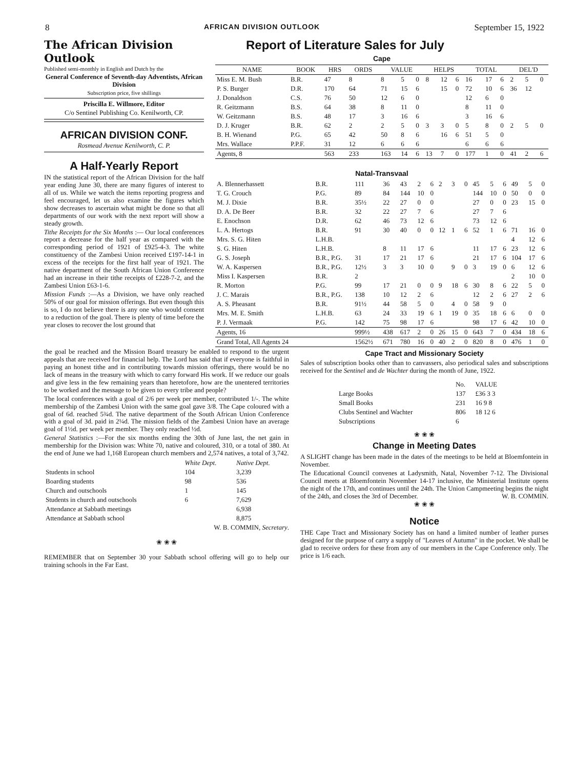8 AFRICAN DIVISION OUTLOOK September 15, 1922
The African Division Outlook
Published semi-monthly in English and Dutch by the
General Conference of Seventh-day Adventists, African Division
Subscription price, five shillings
Priscilla E. Willmore, Editor
C/o Sentinel Publishing Co. Kenilworth, CP.
AFRICAN DIVISION CONF.
Rosmead Avenue Kenilworth, C. P.
A Half-Yearly Report
IN the statistical report of the African Division for the half year ending June 30, there are many figures of interest to all of us. While we watch the items reporting progress and feel encouraged, let us also examine the figures which show decreases to ascertain what might be done so that all departments of our work with the next report will show a steady growth.
Tithe Receipts for the Six Months :— Our local conferences report a decrease for the half year as compared with the corresponding period of 1921 of £925-4-3. The white constituency of the Zambesi Union received £197-14-1 in excess of the receipts for the first half year of 1921. The native department of the South African Union Conference had an increase in their tithe receipts of £228-7-2, and the Zambesi Union £63-1-6.
Mission Funds :—As a Division, we have only reached 50% of our goal for mission offerings. But even though this is so, I do not believe there is any one who would consent to a reduction of the goal. There is plenty of time before the year closes to recover the lost ground that
Report of Literature Sales for July
Cape
| NAME | BOOK | HRS | ORDS | VALUE | | | HELPS | | | TOTAL | | | DEL'D | | |
| --- | --- | --- | --- | --- | --- | --- | --- | --- | --- | --- | --- | --- | --- | --- | --- |
| Miss E. M. Bush | B.R. | 47 | 8 | 8 | 5 | 0 | 8 | 12 | 6 | 16 | 17 | 6 | 2 | 5 | 0 |
| P. S. Burger | D.R. | 170 | 64 | 71 | 15 | 6 | | 15 | 0 | 72 | 10 | 6 | 36 | 12 | |
| J. Donaldson | C.S. | 76 | 50 | 12 | 6 | 0 | | | | 12 | 6 | 0 | | | |
| R. Geitzmann | B.S. | 64 | 38 | 8 | 11 | 0 | | | | 8 | 11 | 0 | | | |
| W. Geitzmann | B.S. | 48 | 17 | 3 | 16 | 6 | | | | 3 | 16 | 6 | | | |
| D. J. Kruger | B.R. | 62 | 2 | 2 | 5 | 0 | 3 | 3 | 0 | 5 | 8 | 0 | 2 | 5 | 0 |
| B. H. Wienand | P.G. | 65 | 42 | 50 | 8 | 6 | | 16 | 6 | 51 | 5 | 0 | | | |
| Mrs. Wallace | P.P.F. | 31 | 12 | 6 | 6 | 6 | | | | 6 | 6 | 6 | | | |
| Agents, 8 | | 563 | 233 | 163 | 14 | 6 | 13 | 7 | 0 | 177 | 1 | 0 | 41 | 2 | 6 |
Natal-Transvaal
| A. Blennerhassett | B.R. | 111 | 36 | 43 | 2 | 6 | 2 | 3 | 0 | 45 | 5 | 6 | 49 | 5 | 0 |
| T. G. Crouch | P.G. | 89 | 84 | 144 | 10 | 0 | | | | 144 | 10 | 0 | 50 | 0 | 0 |
| M. J. Dixie | B.R. | 35½ | 22 | 27 | 0 | 0 | | | | 27 | 0 | 0 | 23 | 15 | 0 |
| D. A. De Beer | B.R. | 32 | 22 | 27 | 7 | 6 | | | | 27 | 7 | 6 | | | |
| E. Enochson | D.R. | 62 | 46 | 73 | 12 | 6 | | | | 73 | 12 | 6 | | | |
| L. A. Hertogs | B.R. | 91 | 30 | 40 | 0 | 0 | 12 | 1 | 6 | 52 | 1 | 6 | 71 | 16 | 0 |
| Mrs. S. G. Hiten | L.H.B. | | | | | | | | | | | | 4 | 12 | 6 |
| S. G. Hiten | L.H.B. | | 8 | 11 | 17 | 6 | | | | 11 | 17 | 6 | 23 | 12 | 6 |
| G. S. Joseph | B.R., P.G. | 31 | 17 | 21 | 17 | 6 | | | | 21 | 17 | 6 | 104 | 17 | 6 |
| W. A. Kaspersen | B.R., P.G. | 12½ | 3 | 3 | 10 | 0 | | 9 | 0 | 3 | 19 | 0 | 6 | 12 | 6 |
| Miss I. Kaspersen | B.R. | 2 | | | | | | | | | | | 2 | 10 | 0 |
| R. Morton | P.G. | 99 | 17 | 21 | 0 | 0 | 9 | 18 | 6 | 30 | 8 | 6 | 22 | 5 | 0 |
| J. C. Marais | B.R., P.G. | 138 | 10 | 12 | 2 | 6 | | | | 12 | 2 | 6 | 27 | 2 | 6 |
| A. S. Pheasant | B.R. | 91½ | 44 | 58 | 5 | 0 | | 4 | 0 | 58 | 9 | 0 | | | |
| Mrs. M. E. Smith | L.H.B. | 63 | 24 | 33 | 19 | 6 | 1 | 19 | 0 | 35 | 18 | 6 | 6 | 0 | 0 |
| P. J. Vermaak | P.G. | 142 | 75 | 98 | 17 | 6 | | | | 98 | 17 | 6 | 42 | 10 | 0 |
| Agents, 16 | | 999½ | 438 | 617 | 2 | 0 | 26 | 15 | 0 | 643 | 7 | 0 | 434 | 18 | 6 |
| Grand Total, All Agents 24 | | 1562½ | 671 | 780 | 16 | 0 | 40 | 2 | 0 | 820 | 8 | 0 | 476 | 1 | 0 |
the goal be reached and the Mission Board treasury be enabled to respond to the urgent appeals that are received for financial help. The Lord has said that if everyone is faithful in paying an honest tithe and in contributing towards mission offerings, there would be no lack of means in the treasury with which to carry forward His work. If we reduce our goals and give less in the few remaining years than heretofore, how are the unentered territories to be worked and the message to be given to every tribe and people?
The local conferences with a goal of 2/6 per week per member, contributed 1/-. The white membership of the Zambesi Union with the same goal gave 3/8. The Cape coloured with a goal of 6d. reached 5¾d. The native department of the South African Union Conference with a goal of 3d. paid in 2¼d. The mission fields of the Zambesi Union have an average goal of 1½d. per week per member. They only reached ½d.
General Statistics :—For the six months ending the 30th of June last, the net gain in membership for the Division was: White 70, native and coloured, 310, or a total of 380. At the end of June we had 1,168 European church members and 2,574 natives, a total of 3,742.
| | White Dept. | Native Dept. |
| Students in school | 104 | 3,239 |
| Boarding students | 98 | 536 |
| Church and outschools | 1 | 145 |
| Students in church and outschools | 6 | 7,629 |
| Attendance at Sabbath meetings | | 6,938 |
| Attendance at Sabbath school | | 8,875 |
W. B. COMMIN, Secretary.
❀ ❀ ❀
REMEMBER that on September 30 your Sabbath school offering will go to help our training schools in the Far East.
Cape Tract and Missionary Society
Sales of subscription books other than to canvassers, also periodical sales and subscriptions received for the Sentinel and de Wachter during the month of June, 1922.
| | No. | VALUE |
| Large Books | 137 | £36 3 3 |
| Small Books | 231 | 16 9 8 |
| Clubs Sentinel and Wachter | 806 | 18 12 6 |
| Subscriptions | 6 | |
❀ ❀ ❀
Change in Meeting Dates
A SLIGHT change has been made in the dates of the meetings to be held at Bloemfontein in November.
The Educational Council convenes at Ladysmith, Natal, November 7-12. The Divisional Council meets at Bloemfontein November 14-17 inclusive, the Ministerial Institute opens the night of the 17th, and continues until the 24th. The Union Campmeeting begins the night of the 24th, and closes the 3rd of December. W. B. COMMIN.
❀ ❀ ❀
Notice
THE Cape Tract and Missionary Society has on hand a limited number of leather purses designed for the purpose of carry a supply of "Leaves of Autumn" in the pocket. We shall be glad to receive orders for these from any of our members in the Cape Conference only. The price is 1/6 each.